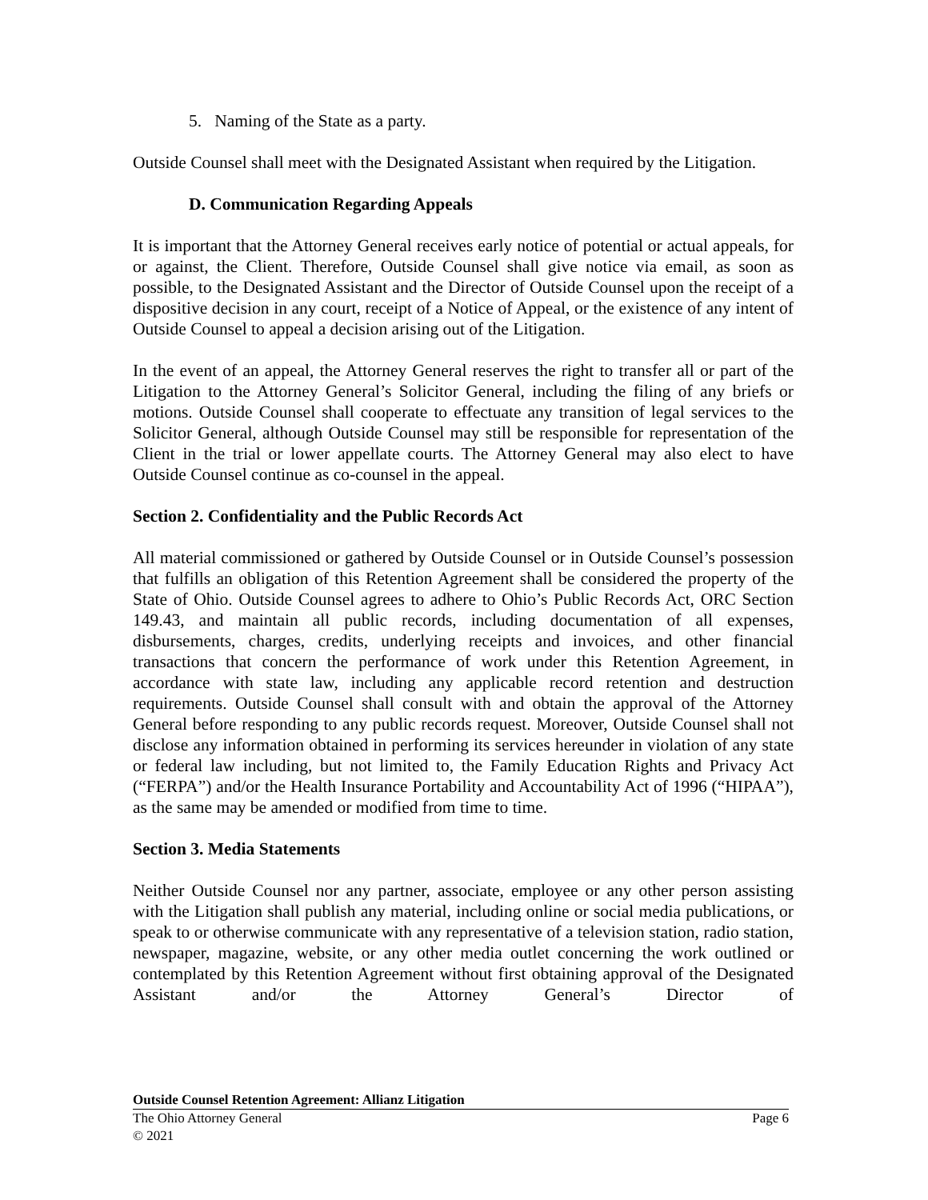5. Naming of the State as a party.
Outside Counsel shall meet with the Designated Assistant when required by the Litigation.
D. Communication Regarding Appeals
It is important that the Attorney General receives early notice of potential or actual appeals, for or against, the Client. Therefore, Outside Counsel shall give notice via email, as soon as possible, to the Designated Assistant and the Director of Outside Counsel upon the receipt of a dispositive decision in any court, receipt of a Notice of Appeal, or the existence of any intent of Outside Counsel to appeal a decision arising out of the Litigation.
In the event of an appeal, the Attorney General reserves the right to transfer all or part of the Litigation to the Attorney General’s Solicitor General, including the filing of any briefs or motions. Outside Counsel shall cooperate to effectuate any transition of legal services to the Solicitor General, although Outside Counsel may still be responsible for representation of the Client in the trial or lower appellate courts. The Attorney General may also elect to have Outside Counsel continue as co-counsel in the appeal.
Section 2. Confidentiality and the Public Records Act
All material commissioned or gathered by Outside Counsel or in Outside Counsel’s possession that fulfills an obligation of this Retention Agreement shall be considered the property of the State of Ohio. Outside Counsel agrees to adhere to Ohio’s Public Records Act, ORC Section 149.43, and maintain all public records, including documentation of all expenses, disbursements, charges, credits, underlying receipts and invoices, and other financial transactions that concern the performance of work under this Retention Agreement, in accordance with state law, including any applicable record retention and destruction requirements. Outside Counsel shall consult with and obtain the approval of the Attorney General before responding to any public records request. Moreover, Outside Counsel shall not disclose any information obtained in performing its services hereunder in violation of any state or federal law including, but not limited to, the Family Education Rights and Privacy Act (“FERPA”) and/or the Health Insurance Portability and Accountability Act of 1996 (“HIPAA”), as the same may be amended or modified from time to time.
Section 3. Media Statements
Neither Outside Counsel nor any partner, associate, employee or any other person assisting with the Litigation shall publish any material, including online or social media publications, or speak to or otherwise communicate with any representative of a television station, radio station, newspaper, magazine, website, or any other media outlet concerning the work outlined or contemplated by this Retention Agreement without first obtaining approval of the Designated Assistant and/or the Attorney General’s Director of
Outside Counsel Retention Agreement: Allianz Litigation
The Ohio Attorney General Page 6
© 2021